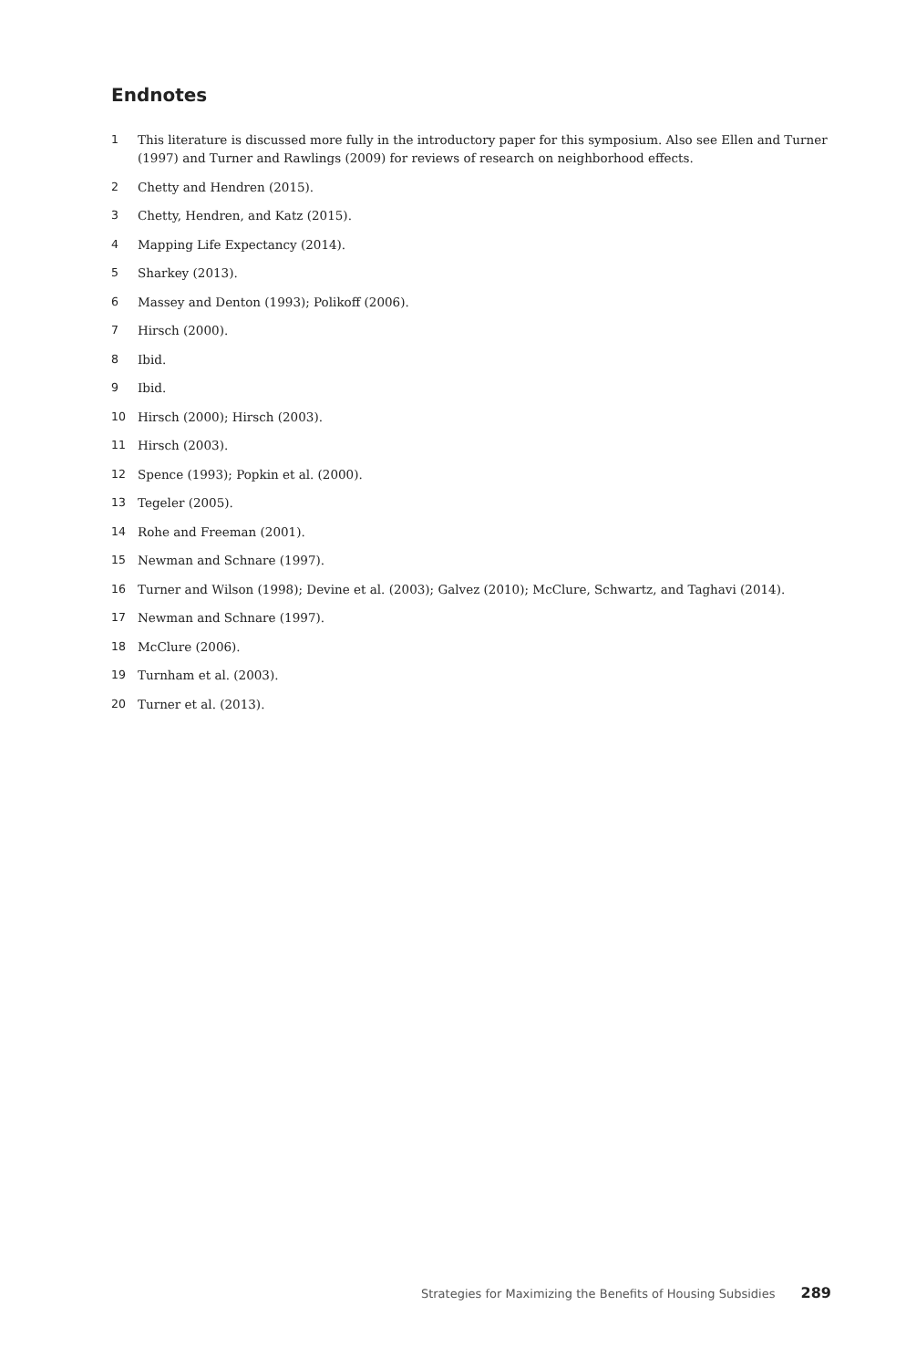Endnotes
1 This literature is discussed more fully in the introductory paper for this symposium. Also see Ellen and Turner (1997) and Turner and Rawlings (2009) for reviews of research on neighborhood effects.
2 Chetty and Hendren (2015).
3 Chetty, Hendren, and Katz (2015).
4 Mapping Life Expectancy (2014).
5 Sharkey (2013).
6 Massey and Denton (1993); Polikoff (2006).
7 Hirsch (2000).
8 Ibid.
9 Ibid.
10 Hirsch (2000); Hirsch (2003).
11 Hirsch (2003).
12 Spence (1993); Popkin et al. (2000).
13 Tegeler (2005).
14 Rohe and Freeman (2001).
15 Newman and Schnare (1997).
16 Turner and Wilson (1998); Devine et al. (2003); Galvez (2010); McClure, Schwartz, and Taghavi (2014).
17 Newman and Schnare (1997).
18 McClure (2006).
19 Turnham et al. (2003).
20 Turner et al. (2013).
Strategies for Maximizing the Benefits of Housing Subsidies 289